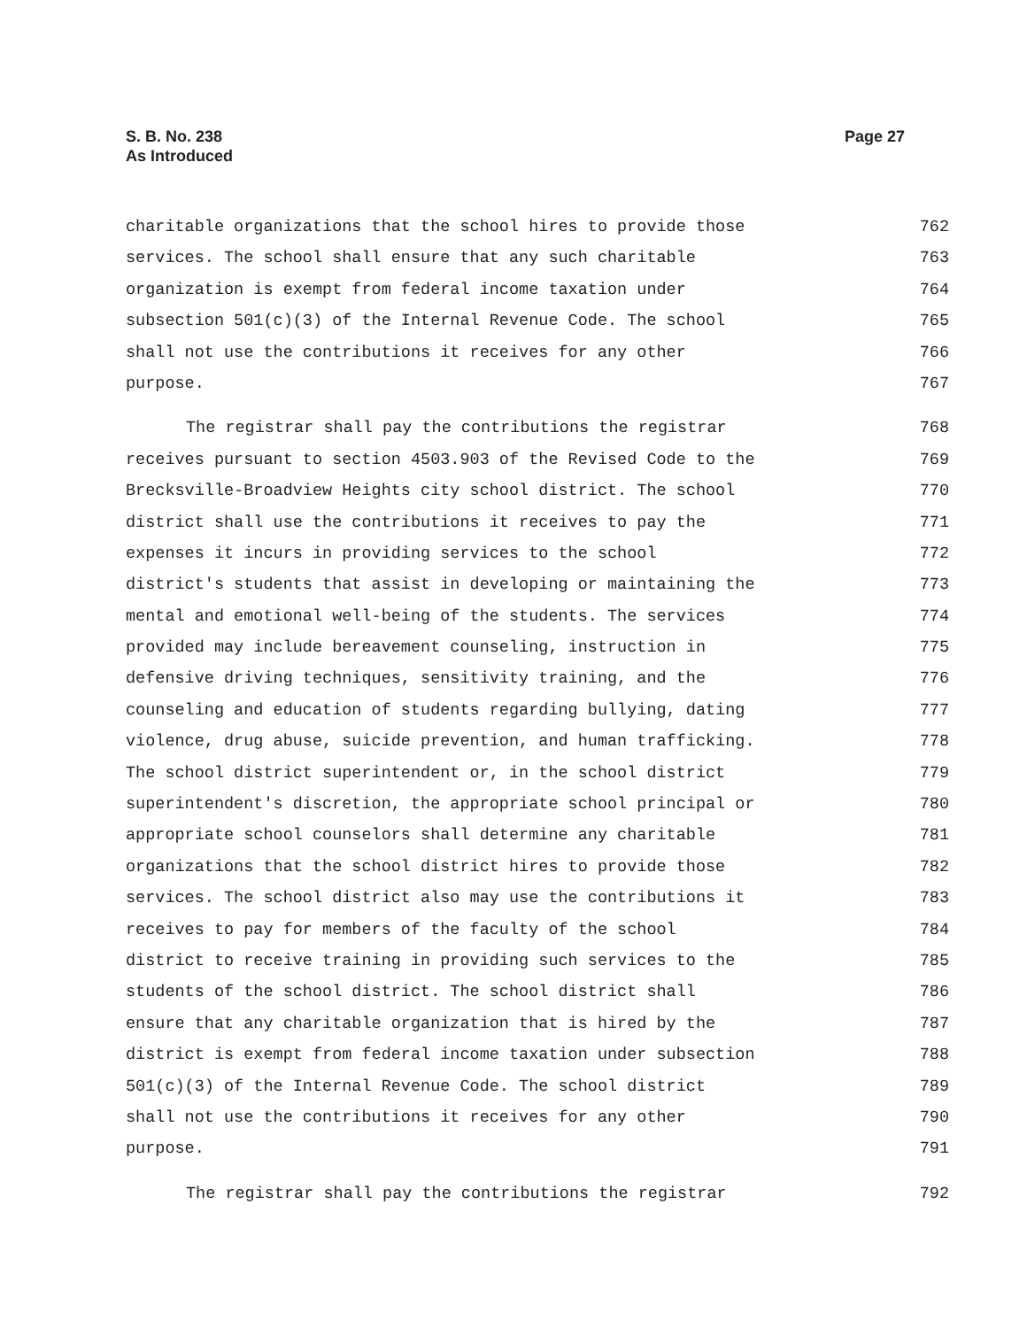S. B. No. 238
As Introduced
Page 27
charitable organizations that the school hires to provide those 762
services. The school shall ensure that any such charitable 763
organization is exempt from federal income taxation under 764
subsection 501(c)(3) of the Internal Revenue Code. The school 765
shall not use the contributions it receives for any other 766
purpose. 767
The registrar shall pay the contributions the registrar 768
receives pursuant to section 4503.903 of the Revised Code to the 769
Brecksville-Broadview Heights city school district. The school 770
district shall use the contributions it receives to pay the 771
expenses it incurs in providing services to the school 772
district's students that assist in developing or maintaining the 773
mental and emotional well-being of the students. The services 774
provided may include bereavement counseling, instruction in 775
defensive driving techniques, sensitivity training, and the 776
counseling and education of students regarding bullying, dating 777
violence, drug abuse, suicide prevention, and human trafficking. 778
The school district superintendent or, in the school district 779
superintendent's discretion, the appropriate school principal or 780
appropriate school counselors shall determine any charitable 781
organizations that the school district hires to provide those 782
services. The school district also may use the contributions it 783
receives to pay for members of the faculty of the school 784
district to receive training in providing such services to the 785
students of the school district. The school district shall 786
ensure that any charitable organization that is hired by the 787
district is exempt from federal income taxation under subsection 788
501(c)(3) of the Internal Revenue Code. The school district 789
shall not use the contributions it receives for any other 790
purpose. 791
The registrar shall pay the contributions the registrar 792